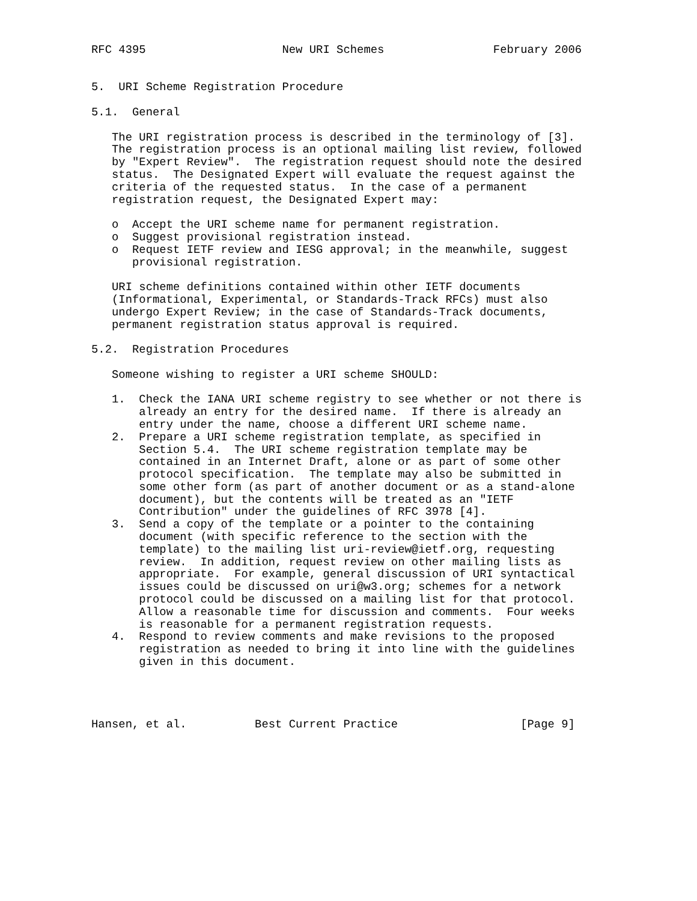RFC 4395                    New URI Schemes                February 2006


5.  URI Scheme Registration Procedure

5.1.  General

   The URI registration process is described in the terminology of [3].
   The registration process is an optional mailing list review, followed
   by "Expert Review".  The registration request should note the desired
   status.  The Designated Expert will evaluate the request against the
   criteria of the requested status.  In the case of a permanent
   registration request, the Designated Expert may:

   o  Accept the URI scheme name for permanent registration.
   o  Suggest provisional registration instead.
   o  Request IETF review and IESG approval; in the meanwhile, suggest
      provisional registration.

   URI scheme definitions contained within other IETF documents
   (Informational, Experimental, or Standards-Track RFCs) must also
   undergo Expert Review; in the case of Standards-Track documents,
   permanent registration status approval is required.

5.2.  Registration Procedures

   Someone wishing to register a URI scheme SHOULD:

   1.  Check the IANA URI scheme registry to see whether or not there is
       already an entry for the desired name.  If there is already an
       entry under the name, choose a different URI scheme name.
   2.  Prepare a URI scheme registration template, as specified in
       Section 5.4.  The URI scheme registration template may be
       contained in an Internet Draft, alone or as part of some other
       protocol specification.  The template may also be submitted in
       some other form (as part of another document or as a stand-alone
       document), but the contents will be treated as an "IETF
       Contribution" under the guidelines of RFC 3978 [4].
   3.  Send a copy of the template or a pointer to the containing
       document (with specific reference to the section with the
       template) to the mailing list uri-review@ietf.org, requesting
       review.  In addition, request review on other mailing lists as
       appropriate.  For example, general discussion of URI syntactical
       issues could be discussed on uri@w3.org; schemes for a network
       protocol could be discussed on a mailing list for that protocol.
       Allow a reasonable time for discussion and comments.  Four weeks
       is reasonable for a permanent registration requests.
   4.  Respond to review comments and make revisions to the proposed
       registration as needed to bring it into line with the guidelines
       given in this document.




Hansen, et al.          Best Current Practice                  [Page 9]